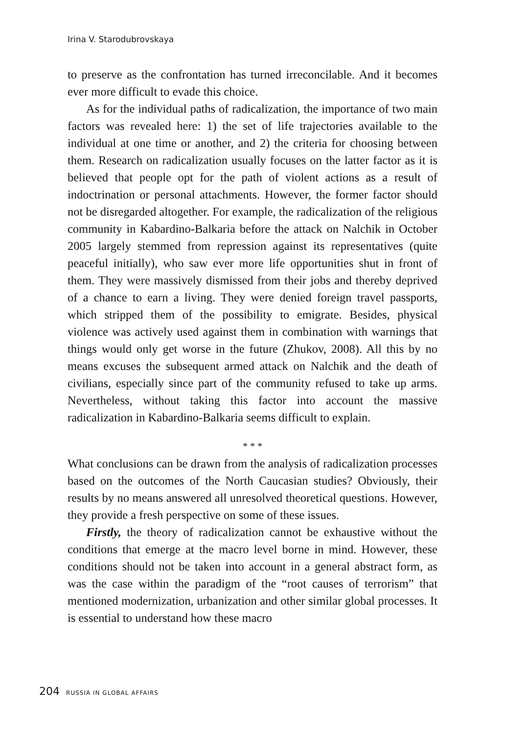Irina V. Starodubrovskaya
to preserve as the confrontation has turned irreconcilable. And it becomes ever more difficult to evade this choice.
As for the individual paths of radicalization, the importance of two main factors was revealed here: 1) the set of life trajectories available to the individual at one time or another, and 2) the criteria for choosing between them. Research on radicalization usually focuses on the latter factor as it is believed that people opt for the path of violent actions as a result of indoctrination or personal attachments. However, the former factor should not be disregarded altogether. For example, the radicalization of the religious community in Kabardino-Balkaria before the attack on Nalchik in October 2005 largely stemmed from repression against its representatives (quite peaceful initially), who saw ever more life opportunities shut in front of them. They were massively dismissed from their jobs and thereby deprived of a chance to earn a living. They were denied foreign travel passports, which stripped them of the possibility to emigrate. Besides, physical violence was actively used against them in combination with warnings that things would only get worse in the future (Zhukov, 2008). All this by no means excuses the subsequent armed attack on Nalchik and the death of civilians, especially since part of the community refused to take up arms. Nevertheless, without taking this factor into account the massive radicalization in Kabardino-Balkaria seems difficult to explain.
* * *
What conclusions can be drawn from the analysis of radicalization processes based on the outcomes of the North Caucasian studies? Obviously, their results by no means answered all unresolved theoretical questions. However, they provide a fresh perspective on some of these issues.
Firstly, the theory of radicalization cannot be exhaustive without the conditions that emerge at the macro level borne in mind. However, these conditions should not be taken into account in a general abstract form, as was the case within the paradigm of the “root causes of terrorism” that mentioned modernization, urbanization and other similar global processes. It is essential to understand how these macro
204 RUSSIA IN GLOBAL AFFAIRS